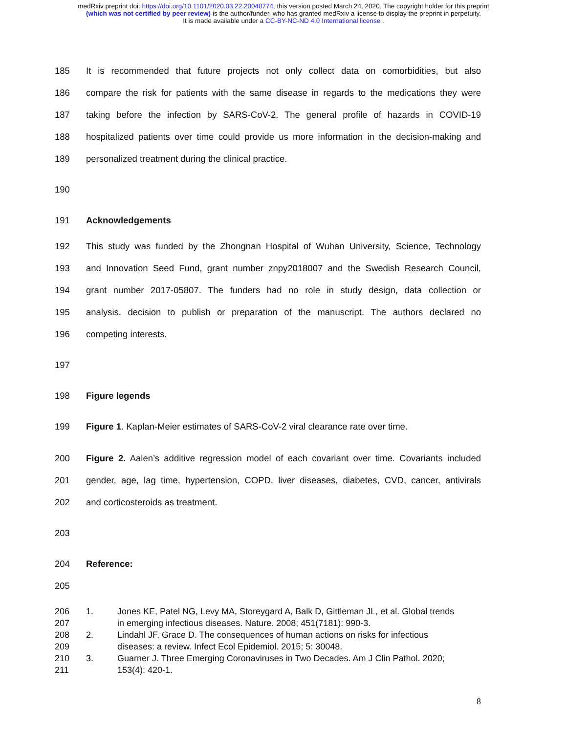medRxiv preprint doi: https://doi.org/10.1101/2020.03.22.20040774; this version posted March 24, 2020. The copyright holder for this preprint
(which was not certified by peer review) is the author/funder, who has granted medRxiv a license to display the preprint in perpetuity.
It is made available under a CC-BY-NC-ND 4.0 International license .
185 It is recommended that future projects not only collect data on comorbidities, but also
186 compare the risk for patients with the same disease in regards to the medications they were
187 taking before the infection by SARS-CoV-2. The general profile of hazards in COVID-19
188 hospitalized patients over time could provide us more information in the decision-making and
189 personalized treatment during the clinical practice.
190
191 Acknowledgements
192 This study was funded by the Zhongnan Hospital of Wuhan University, Science, Technology
193 and Innovation Seed Fund, grant number znpy2018007 and the Swedish Research Council,
194 grant number 2017-05807. The funders had no role in study design, data collection or
195 analysis, decision to publish or preparation of the manuscript. The authors declared no
196 competing interests.
197
198 Figure legends
199 Figure 1. Kaplan-Meier estimates of SARS-CoV-2 viral clearance rate over time.
200 Figure 2. Aalen’s additive regression model of each covariant over time. Covariants included
201 gender, age, lag time, hypertension, COPD, liver diseases, diabetes, CVD, cancer, antivirals
202 and corticosteroids as treatment.
203
204 Reference:
205
206 1. Jones KE, Patel NG, Levy MA, Storeygard A, Balk D, Gittleman JL, et al. Global trends
207 in emerging infectious diseases. Nature. 2008; 451(7181): 990-3.
208 2. Lindahl JF, Grace D. The consequences of human actions on risks for infectious
209 diseases: a review. Infect Ecol Epidemiol. 2015; 5: 30048.
210 3. Guarner J. Three Emerging Coronaviruses in Two Decades. Am J Clin Pathol. 2020;
211 153(4): 420-1.
8